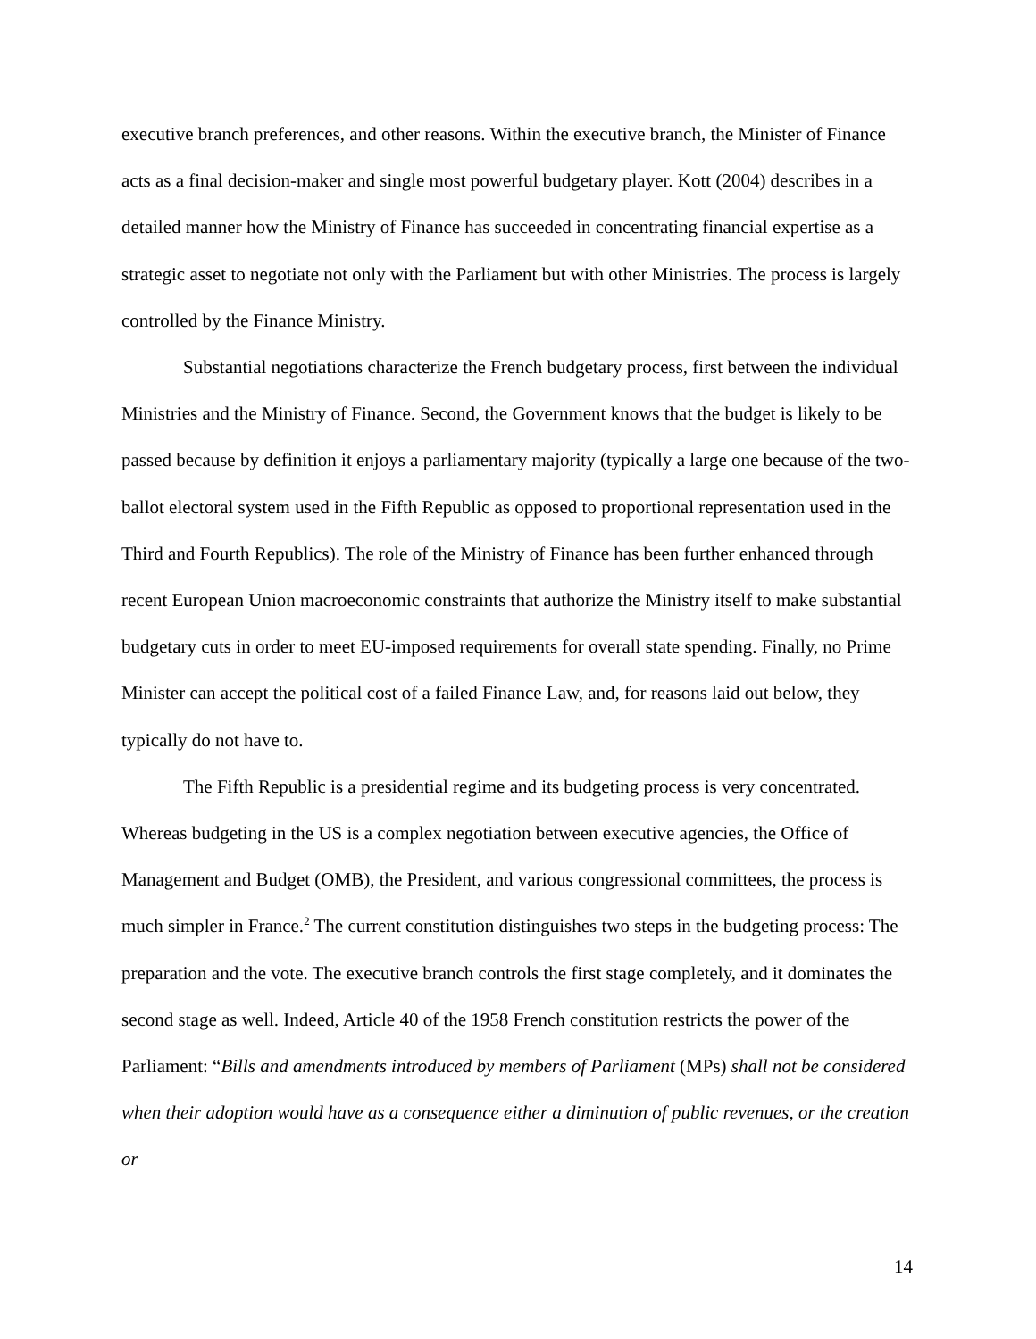executive branch preferences, and other reasons. Within the executive branch, the Minister of Finance acts as a final decision-maker and single most powerful budgetary player. Kott (2004) describes in a detailed manner how the Ministry of Finance has succeeded in concentrating financial expertise as a strategic asset to negotiate not only with the Parliament but with other Ministries. The process is largely controlled by the Finance Ministry.
Substantial negotiations characterize the French budgetary process, first between the individual Ministries and the Ministry of Finance. Second, the Government knows that the budget is likely to be passed because by definition it enjoys a parliamentary majority (typically a large one because of the two-ballot electoral system used in the Fifth Republic as opposed to proportional representation used in the Third and Fourth Republics). The role of the Ministry of Finance has been further enhanced through recent European Union macroeconomic constraints that authorize the Ministry itself to make substantial budgetary cuts in order to meet EU-imposed requirements for overall state spending. Finally, no Prime Minister can accept the political cost of a failed Finance Law, and, for reasons laid out below, they typically do not have to.
The Fifth Republic is a presidential regime and its budgeting process is very concentrated. Whereas budgeting in the US is a complex negotiation between executive agencies, the Office of Management and Budget (OMB), the President, and various congressional committees, the process is much simpler in France.<sup>2</sup> The current constitution distinguishes two steps in the budgeting process: The preparation and the vote. The executive branch controls the first stage completely, and it dominates the second stage as well. Indeed, Article 40 of the 1958 French constitution restricts the power of the Parliament: “Bills and amendments introduced by members of Parliament (MPs) shall not be considered when their adoption would have as a consequence either a diminution of public revenues, or the creation or
14